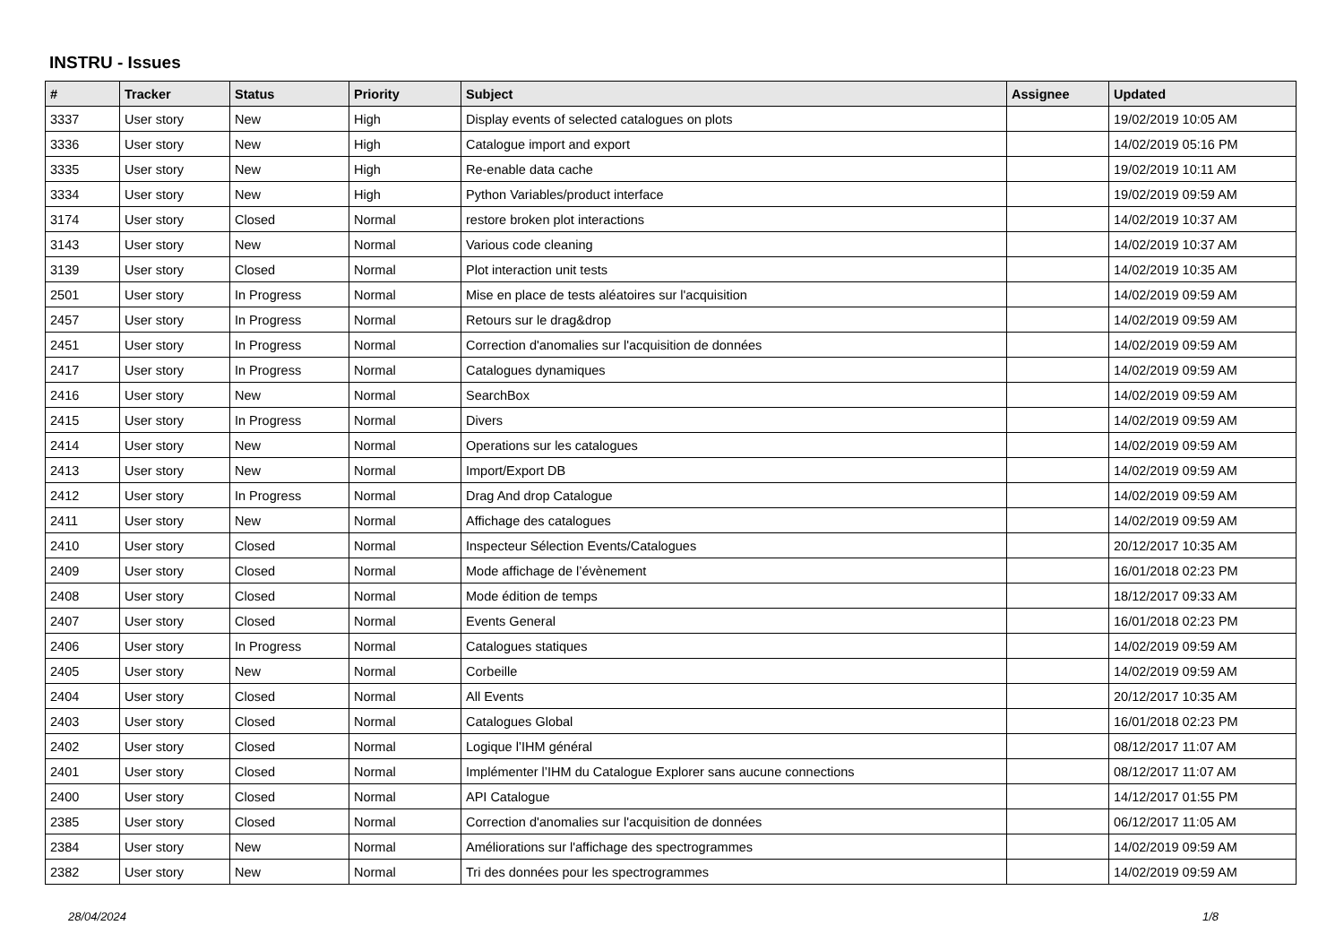INSTRU - Issues
| # | Tracker | Status | Priority | Subject | Assignee | Updated |
| --- | --- | --- | --- | --- | --- | --- |
| 3337 | User story | New | High | Display events of selected catalogues on plots | | 19/02/2019 10:05 AM |
| 3336 | User story | New | High | Catalogue import and export | | 14/02/2019 05:16 PM |
| 3335 | User story | New | High | Re-enable data cache | | 19/02/2019 10:11 AM |
| 3334 | User story | New | High | Python Variables/product interface | | 19/02/2019 09:59 AM |
| 3174 | User story | Closed | Normal | restore broken plot interactions | | 14/02/2019 10:37 AM |
| 3143 | User story | New | Normal | Various code cleaning | | 14/02/2019 10:37 AM |
| 3139 | User story | Closed | Normal | Plot interaction unit tests | | 14/02/2019 10:35 AM |
| 2501 | User story | In Progress | Normal | Mise en place de tests aléatoires sur l'acquisition | | 14/02/2019 09:59 AM |
| 2457 | User story | In Progress | Normal | Retours sur le drag&drop | | 14/02/2019 09:59 AM |
| 2451 | User story | In Progress | Normal | Correction d'anomalies sur l'acquisition de données | | 14/02/2019 09:59 AM |
| 2417 | User story | In Progress | Normal | Catalogues dynamiques | | 14/02/2019 09:59 AM |
| 2416 | User story | New | Normal | SearchBox | | 14/02/2019 09:59 AM |
| 2415 | User story | In Progress | Normal | Divers | | 14/02/2019 09:59 AM |
| 2414 | User story | New | Normal | Operations sur les catalogues | | 14/02/2019 09:59 AM |
| 2413 | User story | New | Normal | Import/Export DB | | 14/02/2019 09:59 AM |
| 2412 | User story | In Progress | Normal | Drag And drop Catalogue | | 14/02/2019 09:59 AM |
| 2411 | User story | New | Normal | Affichage des catalogues | | 14/02/2019 09:59 AM |
| 2410 | User story | Closed | Normal | Inspecteur Sélection Events/Catalogues | | 20/12/2017 10:35 AM |
| 2409 | User story | Closed | Normal | Mode affichage de l’évènement | | 16/01/2018 02:23 PM |
| 2408 | User story | Closed | Normal | Mode édition de temps | | 18/12/2017 09:33 AM |
| 2407 | User story | Closed | Normal | Events General | | 16/01/2018 02:23 PM |
| 2406 | User story | In Progress | Normal | Catalogues statiques | | 14/02/2019 09:59 AM |
| 2405 | User story | New | Normal | Corbeille | | 14/02/2019 09:59 AM |
| 2404 | User story | Closed | Normal | All Events | | 20/12/2017 10:35 AM |
| 2403 | User story | Closed | Normal | Catalogues Global | | 16/01/2018 02:23 PM |
| 2402 | User story | Closed | Normal | Logique l’IHM général | | 08/12/2017 11:07 AM |
| 2401 | User story | Closed | Normal | Implémenter l’IHM du Catalogue Explorer sans aucune connections | | 08/12/2017 11:07 AM |
| 2400 | User story | Closed | Normal | API Catalogue | | 14/12/2017 01:55 PM |
| 2385 | User story | Closed | Normal | Correction d'anomalies sur l'acquisition de données | | 06/12/2017 11:05 AM |
| 2384 | User story | New | Normal | Améliorations sur l'affichage des spectrogrammes | | 14/02/2019 09:59 AM |
| 2382 | User story | New | Normal | Tri des données pour les spectrogrammes | | 14/02/2019 09:59 AM |
28/04/2024 1/8